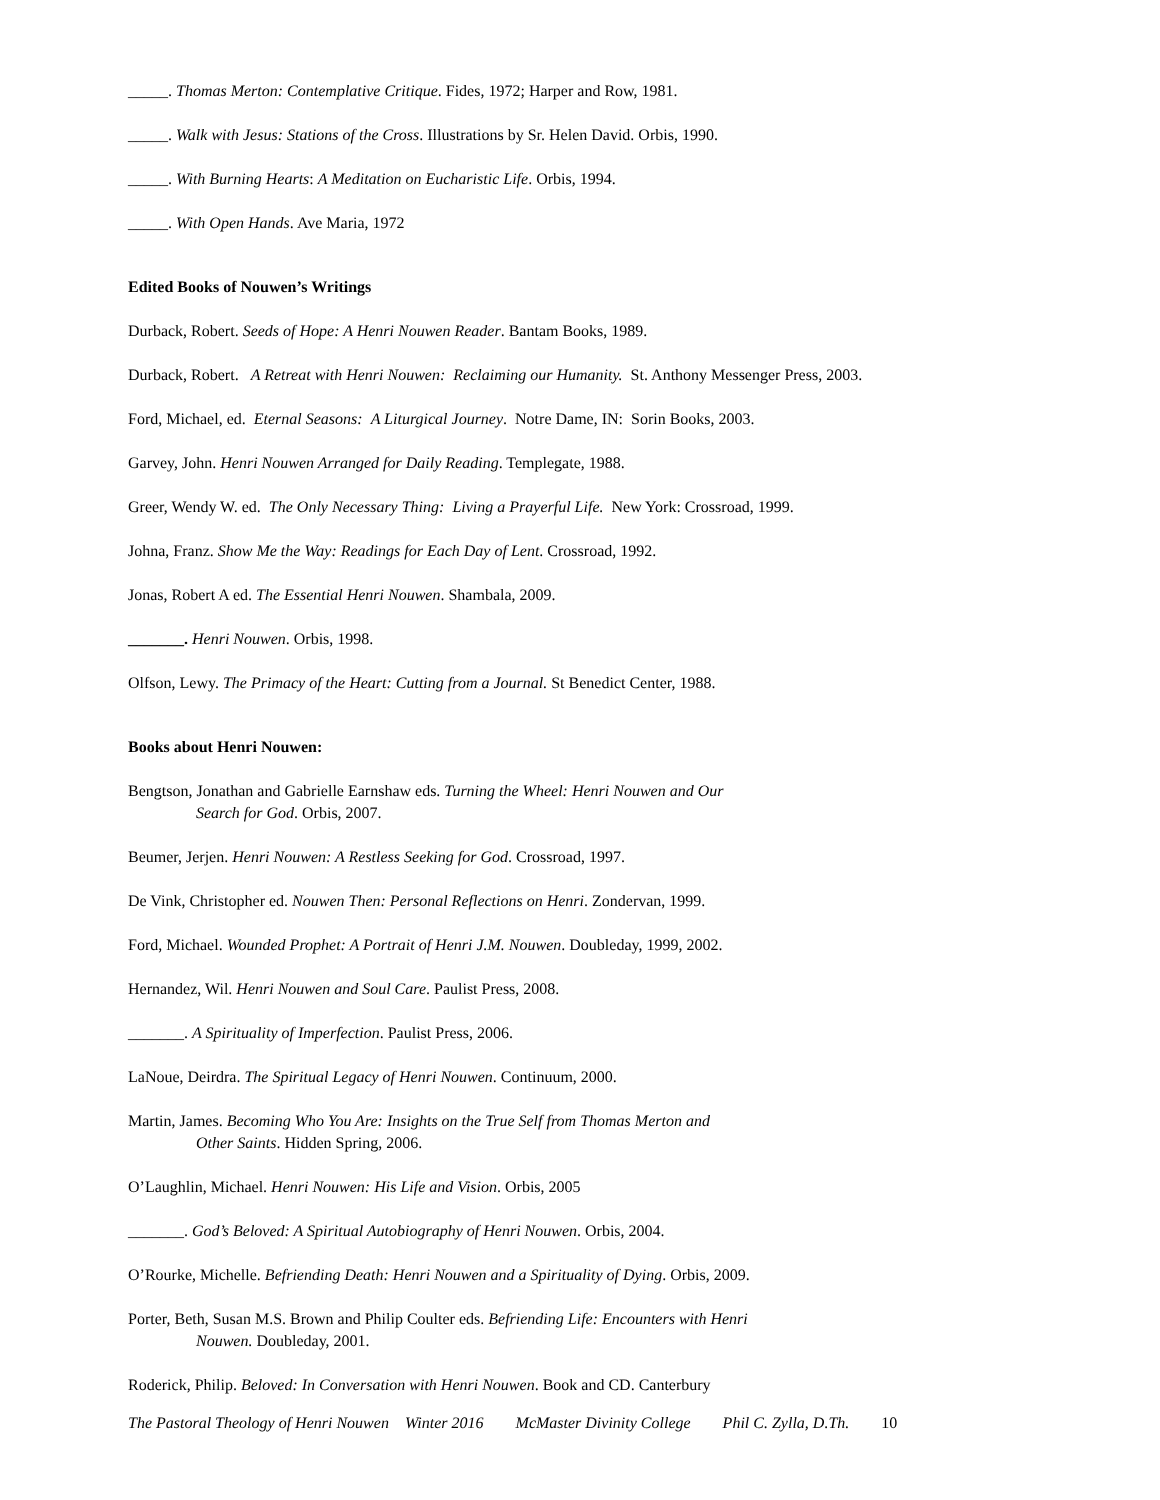_____. Thomas Merton: Contemplative Critique. Fides, 1972; Harper and Row, 1981.
_____. Walk with Jesus: Stations of the Cross. Illustrations by Sr. Helen David. Orbis, 1990.
_____. With Burning Hearts: A Meditation on Eucharistic Life. Orbis, 1994.
_____. With Open Hands. Ave Maria, 1972
Edited Books of Nouwen’s Writings
Durback, Robert. Seeds of Hope: A Henri Nouwen Reader. Bantam Books, 1989.
Durback, Robert. A Retreat with Henri Nouwen: Reclaiming our Humanity. St. Anthony Messenger Press, 2003.
Ford, Michael, ed. Eternal Seasons: A Liturgical Journey. Notre Dame, IN: Sorin Books, 2003.
Garvey, John. Henri Nouwen Arranged for Daily Reading. Templegate, 1988.
Greer, Wendy W. ed. The Only Necessary Thing: Living a Prayerful Life. New York: Crossroad, 1999.
Johna, Franz. Show Me the Way: Readings for Each Day of Lent. Crossroad, 1992.
Jonas, Robert A ed. The Essential Henri Nouwen. Shambala, 2009.
_______. Henri Nouwen. Orbis, 1998.
Olfson, Lewy. The Primacy of the Heart: Cutting from a Journal. St Benedict Center, 1988.
Books about Henri Nouwen:
Bengtson, Jonathan and Gabrielle Earnshaw eds. Turning the Wheel: Henri Nouwen and Our
Search for God. Orbis, 2007.
Beumer, Jerjen. Henri Nouwen: A Restless Seeking for God. Crossroad, 1997.
De Vink, Christopher ed. Nouwen Then: Personal Reflections on Henri. Zondervan, 1999.
Ford, Michael. Wounded Prophet: A Portrait of Henri J.M. Nouwen. Doubleday, 1999, 2002.
Hernandez, Wil. Henri Nouwen and Soul Care. Paulist Press, 2008.
_______. A Spirituality of Imperfection. Paulist Press, 2006.
LaNoue, Deirdra. The Spiritual Legacy of Henri Nouwen. Continuum, 2000.
Martin, James. Becoming Who You Are: Insights on the True Self from Thomas Merton and
Other Saints. Hidden Spring, 2006.
O’Laughlin, Michael. Henri Nouwen: His Life and Vision. Orbis, 2005
_______. God’s Beloved: A Spiritual Autobiography of Henri Nouwen. Orbis, 2004.
O’Rourke, Michelle. Befriending Death: Henri Nouwen and a Spirituality of Dying. Orbis, 2009.
Porter, Beth, Susan M.S. Brown and Philip Coulter eds. Befriending Life: Encounters with Henri
Nouwen. Doubleday, 2001.
Roderick, Philip. Beloved: In Conversation with Henri Nouwen. Book and CD. Canterbury
The Pastoral Theology of Henri Nouwen Winter 2016 McMaster Divinity College Phil C. Zylla, D.Th. 10